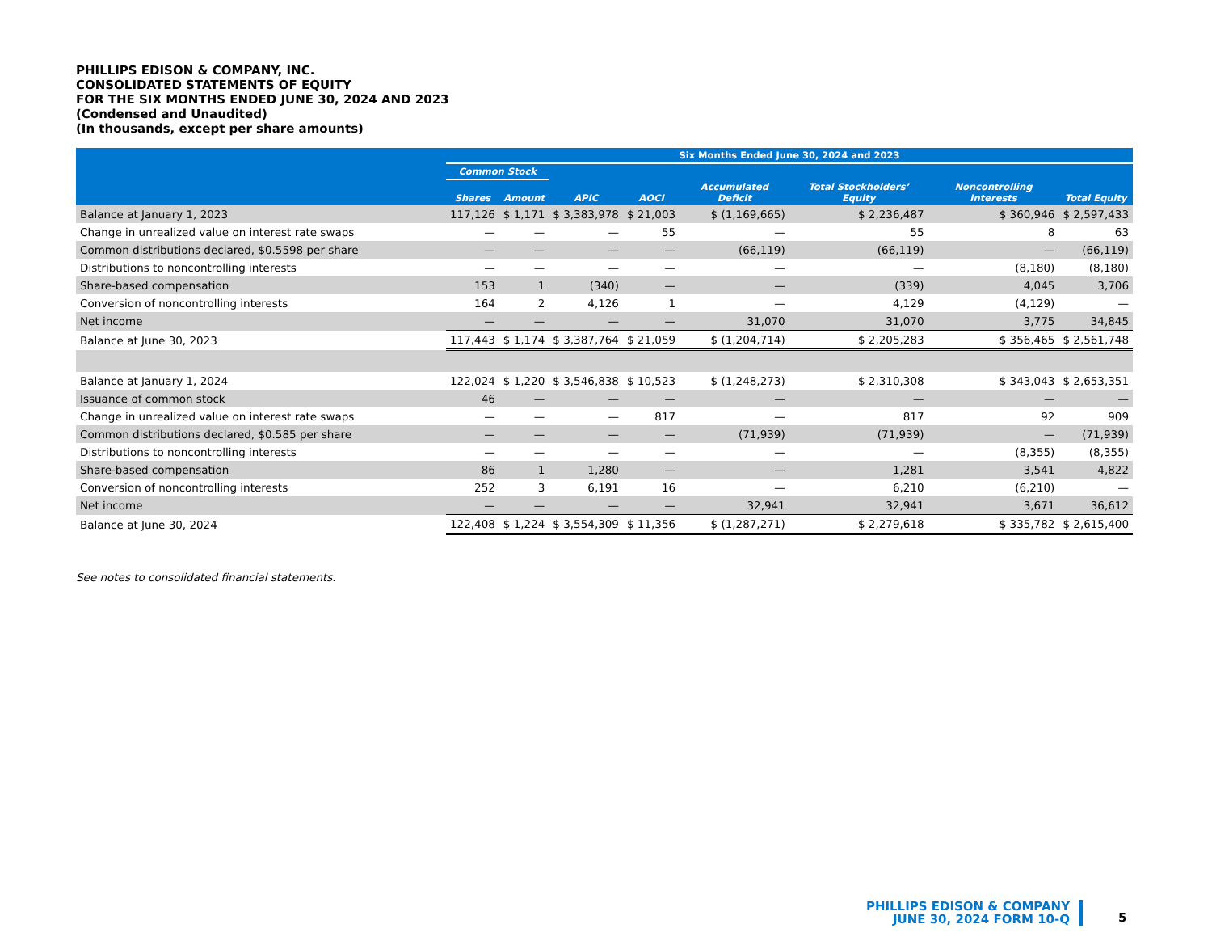PHILLIPS EDISON & COMPANY, INC.
CONSOLIDATED STATEMENTS OF EQUITY
FOR THE SIX MONTHS ENDED JUNE 30, 2024 AND 2023
(Condensed and Unaudited)
(In thousands, except per share amounts)
| | Six Months Ended June 30, 2024 and 2023 | | | | | | | |
| --- | --- | --- | --- | --- | --- | --- | --- | --- |
| | Common Stock | | | | | | | |
| | Shares | Amount | APIC | AOCI | Accumulated Deficit | Total Stockholders’ Equity | Noncontrolling Interests | Total Equity |
| Balance at January 1, 2023 | 117,126 | $ 1,171 | $ 3,383,978 | $ 21,003 | $ (1,169,665) | $ 2,236,487 | $ 360,946 | $ 2,597,433 |
| Change in unrealized value on interest rate swaps | — | — | — | 55 | — | 55 | 8 | 63 |
| Common distributions declared, $0.5598 per share | — | — | — | — | (66,119) | (66,119) | — | (66,119) |
| Distributions to noncontrolling interests | — | — | — | — | — | — | (8,180) | (8,180) |
| Share-based compensation | 153 | 1 | (340) | — | — | (339) | 4,045 | 3,706 |
| Conversion of noncontrolling interests | 164 | 2 | 4,126 | 1 | — | 4,129 | (4,129) | — |
| Net income | — | — | — | — | 31,070 | 31,070 | 3,775 | 34,845 |
| Balance at June 30, 2023 | 117,443 | $ 1,174 | $ 3,387,764 | $ 21,059 | $ (1,204,714) | $ 2,205,283 | $ 356,465 | $ 2,561,748 |
| Balance at January 1, 2024 | 122,024 | $ 1,220 | $ 3,546,838 | $ 10,523 | $ (1,248,273) | $ 2,310,308 | $ 343,043 | $ 2,653,351 |
| Issuance of common stock | 46 | — | — | — | — | — | — | — |
| Change in unrealized value on interest rate swaps | — | — | — | 817 | — | 817 | 92 | 909 |
| Common distributions declared, $0.585 per share | — | — | — | — | (71,939) | (71,939) | — | (71,939) |
| Distributions to noncontrolling interests | — | — | — | — | — | — | (8,355) | (8,355) |
| Share-based compensation | 86 | 1 | 1,280 | — | — | 1,281 | 3,541 | 4,822 |
| Conversion of noncontrolling interests | 252 | 3 | 6,191 | 16 | — | 6,210 | (6,210) | — |
| Net income | — | — | — | — | 32,941 | 32,941 | 3,671 | 36,612 |
| Balance at June 30, 2024 | 122,408 | $ 1,224 | $ 3,554,309 | $ 11,356 | $ (1,287,271) | $ 2,279,618 | $ 335,782 | $ 2,615,400 |
See notes to consolidated financial statements.
PHILLIPS EDISON & COMPANY
JUNE 30, 2024 FORM 10-Q
5